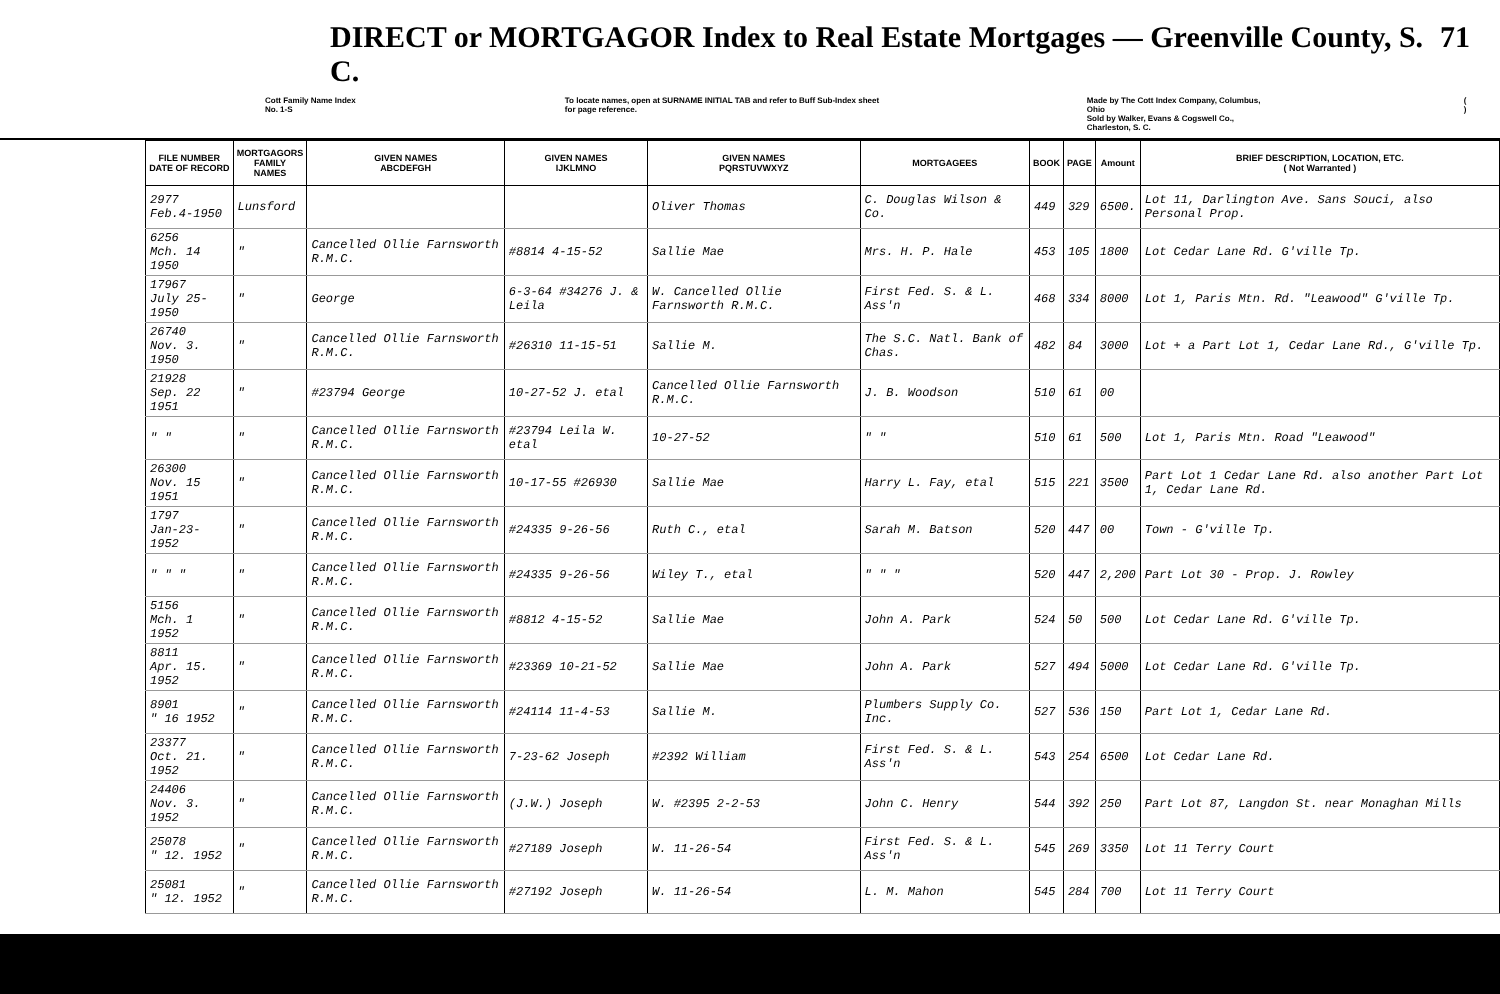DIRECT or MORTGAGOR Index to Real Estate Mortgages — Greenville County, S. C. 71
Cott Family Name Index No. 1-S To locate names, open at SURNAME INITIAL TAB and refer to Buff Sub-Index sheet for page reference. Made by The Cott Index Company, Columbus, Ohio
Sold by Walker, Evans & Cogswell Co., Charleston, S. C. ( )
| FILE NUMBER DATE OF RECORD | MORTGAGORS FAMILY NAMES | GIVEN NAMES ABCDEFGH | GIVEN NAMES IJKLMNO | GIVEN NAMES PQRSTUVWXYZ | MORTGAGEES | BOOK | PAGE | Amount | BRIEF DESCRIPTION, LOCATION, ETC. ( Not Warranted ) |
| --- | --- | --- | --- | --- | --- | --- | --- | --- | --- |
| 2977 Feb.4-1950 | Lunsford | | | Oliver Thomas | C. Douglas Wilson & Co. | 449 | 329 | 6500. | Lot 11, Darlington Ave. Sans Souci, also Personal Prop. |
| 6256 Mch. 14 1950 | " | Cancelled Ollie Farnsworth R.M.C. | #8814 4-15-52 | Sallie Mae | Mrs. H. P. Hale | 453 | 105 | 1800 | Lot Cedar Lane Rd. G'ville Tp. |
| 17967 July 25-1950 | " | George | 6-3-64 #34276 J. & Leila | W. Cancelled Ollie Farnsworth R.M.C. | First Fed. S. & L. Ass'n | 468 | 334 | 8000 | Lot 1, Paris Mtn. Rd. "Leawood" G'ville Tp. |
| 26740 Nov. 3. 1950 | " | Cancelled Ollie Farnsworth R.M.C. | #26310 11-15-51 | Sallie M. | The S.C. Natl. Bank of Chas. | 482 | 84 | 3000 | Lot + a Part Lot 1, Cedar Lane Rd., G'ville Tp. |
| 21928 Sep. 22 1951 | " | #23794 George | 10-27-52 J. etal | Cancelled Ollie Farnsworth R.M.C. | J. B. Woodson | 510 | 61 | 00 | |
| " " | " | Cancelled Ollie Farnsworth R.M.C. | #23794 Leila W. etal | 10-27-52 | " " | 510 | 61 | 500 | Lot 1, Paris Mtn. Road "Leawood" |
| 26300 Nov. 15 1951 | " | Cancelled Ollie Farnsworth R.M.C. | 10-17-55 #26930 | Sallie Mae | Harry L. Fay, etal | 515 | 221 | 3500 | Part Lot 1 Cedar Lane Rd. also another Part Lot 1, Cedar Lane Rd. |
| 1797 Jan-23-1952 | " | Cancelled Ollie Farnsworth R.M.C. | #24335 9-26-56 | Ruth C., etal | Sarah M. Batson | 520 | 447 | 00 | Town - G'ville Tp. |
| " " " | " | Cancelled Ollie Farnsworth R.M.C. | #24335 9-26-56 | Wiley T., etal | " " " | 520 | 447 | 2,200 | Part Lot 30 - Prop. J. Rowley |
| 5156 Mch. 1 1952 | " | Cancelled Ollie Farnsworth R.M.C. | #8812 4-15-52 | Sallie Mae | John A. Park | 524 | 50 | 500 | Lot Cedar Lane Rd. G'ville Tp. |
| 8811 Apr. 15. 1952 | " | Cancelled Ollie Farnsworth R.M.C. | #23369 10-21-52 | Sallie Mae | John A. Park | 527 | 494 | 5000 | Lot Cedar Lane Rd. G'ville Tp. |
| 8901 " 16 1952 | " | Cancelled Ollie Farnsworth R.M.C. | #24114 11-4-53 | Sallie M. | Plumbers Supply Co. Inc. | 527 | 536 | 150 | Part Lot 1, Cedar Lane Rd. |
| 23377 Oct. 21. 1952 | " | Cancelled Ollie Farnsworth R.M.C. | 7-23-62 Joseph | #2392 William | First Fed. S. & L. Ass'n | 543 | 254 | 6500 | Lot Cedar Lane Rd. |
| 24406 Nov. 3. 1952 | " | Cancelled Ollie Farnsworth R.M.C. | (J.W.) Joseph | W. #2395 2-2-53 | John C. Henry | 544 | 392 | 250 | Part Lot 87, Langdon St. near Monaghan Mills |
| 25078 " 12. 1952 | " | Cancelled Ollie Farnsworth R.M.C. | #27189 Joseph | W. 11-26-54 | First Fed. S. & L. Ass'n | 545 | 269 | 3350 | Lot 11 Terry Court |
| 25081 " 12. 1952 | " | Cancelled Ollie Farnsworth R.M.C. | #27192 Joseph | W. 11-26-54 | L. M. Mahon | 545 | 284 | 700 | Lot 11 Terry Court |